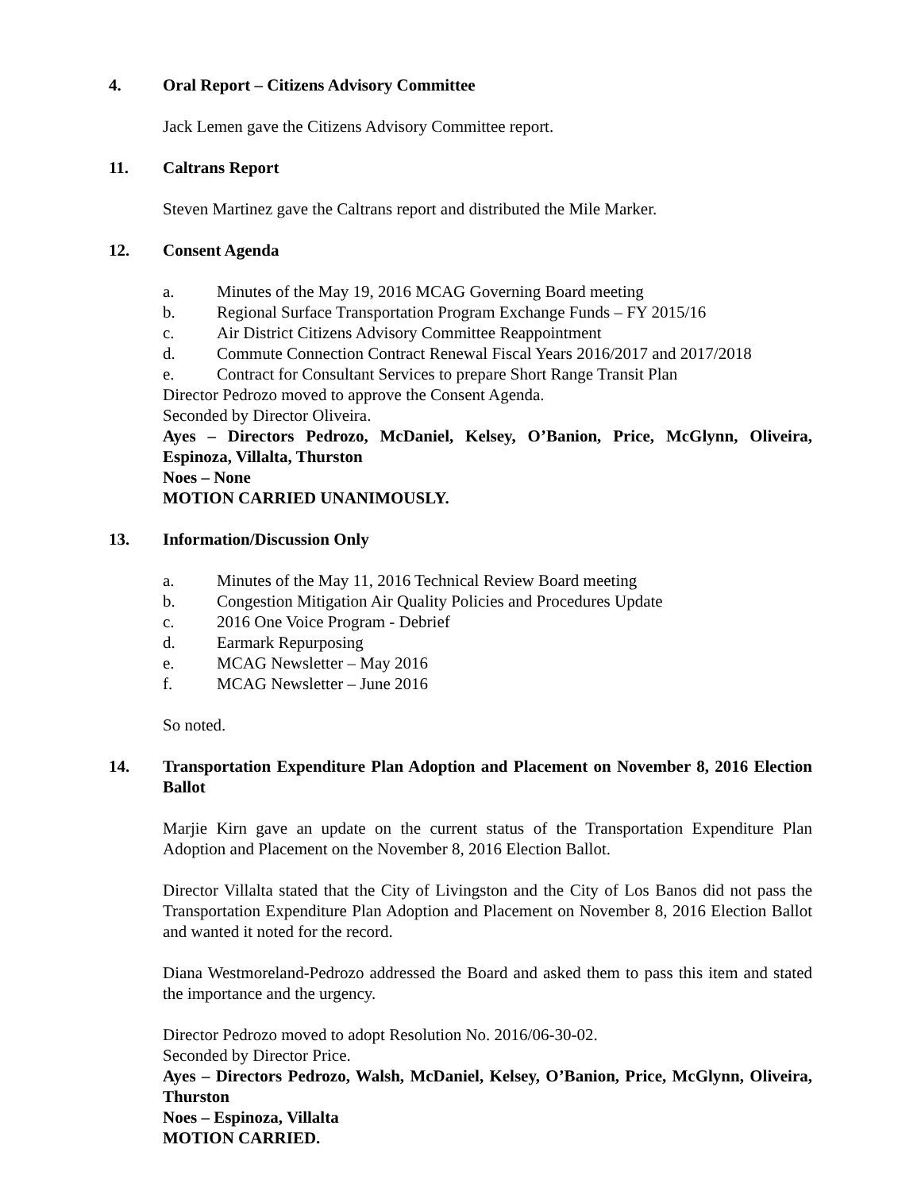4. Oral Report – Citizens Advisory Committee
Jack Lemen gave the Citizens Advisory Committee report.
11. Caltrans Report
Steven Martinez gave the Caltrans report and distributed the Mile Marker.
12. Consent Agenda
a. Minutes of the May 19, 2016 MCAG Governing Board meeting
b. Regional Surface Transportation Program Exchange Funds – FY 2015/16
c. Air District Citizens Advisory Committee Reappointment
d. Commute Connection Contract Renewal Fiscal Years 2016/2017 and 2017/2018
e. Contract for Consultant Services to prepare Short Range Transit Plan
Director Pedrozo moved to approve the Consent Agenda.
Seconded by Director Oliveira.
Ayes – Directors Pedrozo, McDaniel, Kelsey, O’Banion, Price, McGlynn, Oliveira, Espinoza, Villalta, Thurston
Noes – None
MOTION CARRIED UNANIMOUSLY.
13. Information/Discussion Only
a. Minutes of the May 11, 2016 Technical Review Board meeting
b. Congestion Mitigation Air Quality Policies and Procedures Update
c. 2016 One Voice Program - Debrief
d. Earmark Repurposing
e. MCAG Newsletter – May 2016
f. MCAG Newsletter – June 2016
So noted.
14. Transportation Expenditure Plan Adoption and Placement on November 8, 2016 Election Ballot
Marjie Kirn gave an update on the current status of the Transportation Expenditure Plan Adoption and Placement on the November 8, 2016 Election Ballot.
Director Villalta stated that the City of Livingston and the City of Los Banos did not pass the Transportation Expenditure Plan Adoption and Placement on November 8, 2016 Election Ballot and wanted it noted for the record.
Diana Westmoreland-Pedrozo addressed the Board and asked them to pass this item and stated the importance and the urgency.
Director Pedrozo moved to adopt Resolution No. 2016/06-30-02.
Seconded by Director Price.
Ayes – Directors Pedrozo, Walsh, McDaniel, Kelsey, O’Banion, Price, McGlynn, Oliveira, Thurston
Noes – Espinoza, Villalta
MOTION CARRIED.